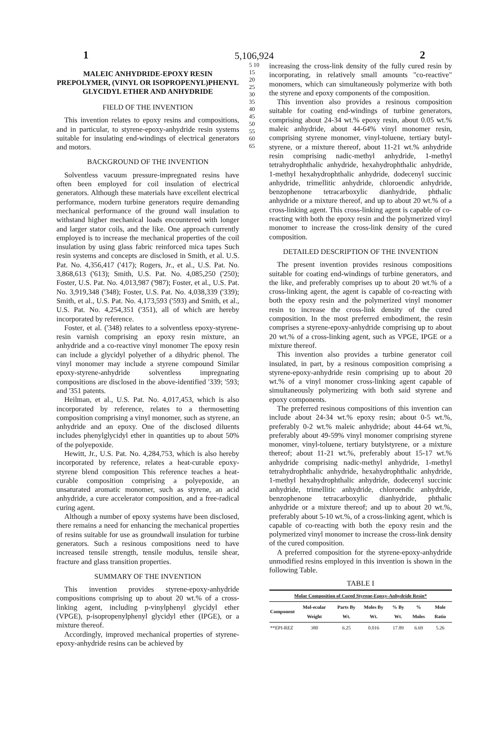1 5,106,924 2
MALEIC ANHYDRIDE-EPOXY RESIN PREPOLYMER, (VINYL OR ISOPROPENYL)PHENYL GLYCIDYL ETHER AND ANHYDRIDE
FIELD OF THE INVENTION
This invention relates to epoxy resins and compositions, and in particular, to styrene-epoxy-anhydride resin systems suitable for insulating end-windings of electrical generators and motors.
BACKGROUND OF THE INVENTION
Solventless vacuum pressure-impregnated resins have often been employed for coil insulation of electrical generators. Although these materials have excellent electrical performance, modern turbine generators require demanding mechanical performance of the ground wall insulation to withstand higher mechanical loads encountered with longer and larger stator coils, and the like. One approach currently employed is to increase the mechanical properties of the coil insulation by using glass fabric reinforced mica tapes Such resin systems and concepts are disclosed in Smith, et al. U.S. Pat. No. 4,356,417 ('417); Rogers, Jr., et al., U.S. Pat. No. 3,868,613 ('613); Smith, U.S. Pat. No. 4,085,250 ('250); Foster, U.S. Pat. No. 4,013,987 ('987); Foster, et al., U.S. Pat. No. 3,919,348 ('348); Foster, U.S. Pat. No. 4,038,339 ('339); Smith, et al., U.S. Pat. No. 4,173,593 ('593) and Smith, et al., U.S. Pat. No. 4,254,351 ('351), all of which are hereby incorporated by reference.
Foster, et al. ('348) relates to a solventless epoxy-styrene-resin varnish comprising an epoxy resin mixture, an anhydride and a co-reactive vinyl monomer The epoxy resin can include a glycidyl polyether of a dihydric phenol. The vinyl monomer may include a styrene compound Similar epoxy-styrene-anhydride solventless impregnating compositions are disclosed in the above-identified '339; '593; and '351 patents.
Heilman, et al., U.S. Pat. No. 4,017,453, which is also incorporated by reference, relates to a thermosetting composition comprising a vinyl monomer, such as styrene, an anhydride and an epoxy. One of the disclosed diluents includes phenylglycidyl ether in quantities up to about 50% of the polyepoxide.
Hewitt, Jr., U.S. Pat. No. 4,284,753, which is also hereby incorporated by reference, relates a heat-curable epoxy-styrene blend composition This reference teaches a heat-curable composition comprising a polyepoxide, an unsaturated aromatic monomer, such as styrene, an acid anhydride, a cure accelerator composition, and a free-radical curing agent.
Although a number of epoxy systems have been disclosed, there remains a need for enhancing the mechanical properties of resins suitable for use as groundwall insulation for turbine generators. Such a resinous compositions need to have increased tensile strength, tensile modulus, tensile shear, fracture and glass transition properties.
SUMMARY OF THE INVENTION
This invention provides styrene-epoxy-anhydride compositions comprising up to about 20 wt.% of a cross-linking agent, including p-vinylphenyl glycidyl ether (VPGE), p-isopropenylphenyl glycidyl ether (IPGE), or a mixture thereof.
Accordingly, improved mechanical properties of styrene-epoxy-anhydride resins can be achieved by
5 10 15 20 25 30 35 40 45 50 55 60 65
increasing the cross-link density of the fully cured resin by incorporating, in relatively small amounts "co-reactive" monomers, which can simultaneously polymerize with both the styrene and epoxy components of the composition.
This invention also provides a resinous composition suitable for coating end-windings of turbine generators, comprising about 24-34 wt.% epoxy resin, about 0.05 wt.% maleic anhydride, about 44-64% vinyl monomer resin, comprising styrene monomer, vinyl-toluene, tertiary butyl-styrene, or a mixture thereof, about 11-21 wt.% anhydride resin comprising nadic-methyl anhydride, 1-methyl tetrahydrophthalic anhydride, hexahydrophthalic anhydride, 1-methyl hexahydrophthalic anhydride, dodecenyl succinic anhydride, trimellitic anhydride, chloroendic anhydride, benzophenone tetracarboxylic dianhydride, phthalic anhydride or a mixture thereof, and up to about 20 wt.% of a cross-linking agent. This cross-linking agent is capable of co-reacting with both the epoxy resin and the polymerized vinyl monomer to increase the cross-link density of the cured composition.
DETAILED DESCRIPTION OF THE INVENTION
The present invention provides resinous compositions suitable for coating end-windings of turbine generators, and the like, and preferably comprises up to about 20 wt.% of a cross-linking agent, the agent is capable of co-reacting with both the epoxy resin and the polymerized vinyl monomer resin to increase the cross-link density of the cured composition. In the most preferred embodiment, the resin comprises a styrene-epoxy-anhydride comprising up to about 20 wt.% of a cross-linking agent, such as VPGE, IPGE or a mixture thereof.
This invention also provides a turbine generator coil insulated, in part, by a resinous composition comprising a styrene-epoxy-anhydride resin comprising up to about 20 wt.% of a vinyl monomer cross-linking agent capable of simultaneously polymerizing with both said styrene and epoxy components.
The preferred resinous compositions of this invention can include about 24-34 wt.% epoxy resin; about 0-5 wt.%, preferably 0-2 wt.% maleic anhydride; about 44-64 wt.%, preferably about 49-59% vinyl monomer comprising styrene monomer, vinyl-toluene, tertiary butylstyrene, or a mixture thereof; about 11-21 wt.%, preferably about 15-17 wt.% anhydride comprising nadic-methyl anhydride, 1-methyl tetrahydrophthalic anhydride, hexahydrophthalic anhydride, 1-methyl hexahydrophthalic anhydride, dodecenyl succinic anhydride, trimellitic anhydride, chloroendic anhydride, benzophenone tetracarboxylic dianhydride, phthalic anhydride or a mixture thereof; and up to about 20 wt.%, preferably about 5-10 wt.%, of a cross-linking agent, which is capable of co-reacting with both the epoxy resin and the polymerized vinyl monomer to increase the cross-link density of the cured composition.
A preferred composition for the styrene-epoxy-anhydride unmodified resins employed in this invention is shown in the following Table.
TABLE I
| Molar Composition of Cured Styrene-Epoxy-Anhydride Resin* | | | | | | |
| --- | --- | --- | --- | --- | --- | --- |
| Component | Mol-ecular Weight | Parts By Wt. | Moles By Wt. | % By Wt. | % Moles | Mole Ratio |
| **EPI-REZ | 380 | 6.25 | 0.016 | 17.89 | 6.69 | 5.26 |